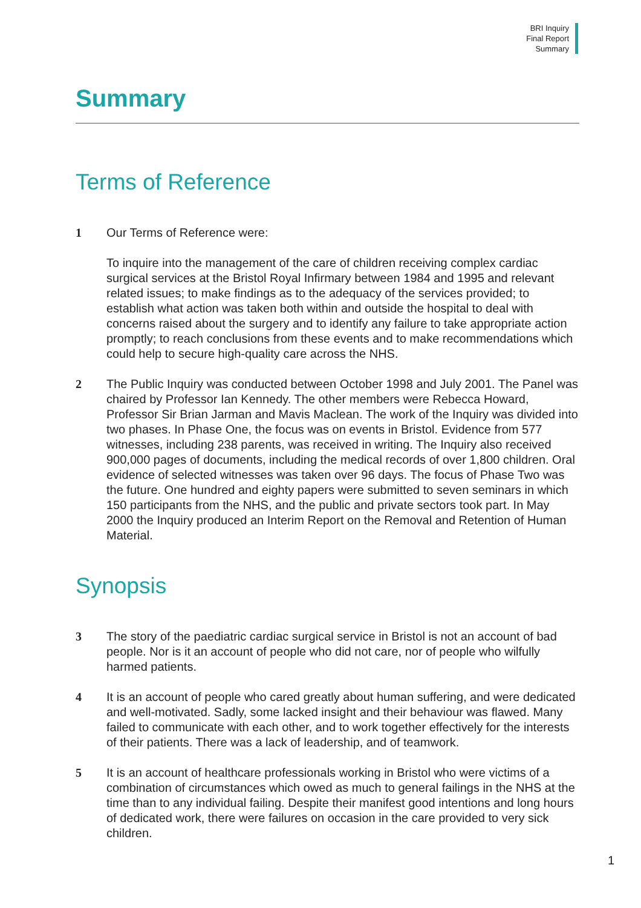BRI Inquiry
Final Report
Summary
Summary
Terms of Reference
1 Our Terms of Reference were:
To inquire into the management of the care of children receiving complex cardiac surgical services at the Bristol Royal Infirmary between 1984 and 1995 and relevant related issues; to make findings as to the adequacy of the services provided; to establish what action was taken both within and outside the hospital to deal with concerns raised about the surgery and to identify any failure to take appropriate action promptly; to reach conclusions from these events and to make recommendations which could help to secure high-quality care across the NHS.
2 The Public Inquiry was conducted between October 1998 and July 2001. The Panel was chaired by Professor Ian Kennedy. The other members were Rebecca Howard, Professor Sir Brian Jarman and Mavis Maclean. The work of the Inquiry was divided into two phases. In Phase One, the focus was on events in Bristol. Evidence from 577 witnesses, including 238 parents, was received in writing. The Inquiry also received 900,000 pages of documents, including the medical records of over 1,800 children. Oral evidence of selected witnesses was taken over 96 days. The focus of Phase Two was the future. One hundred and eighty papers were submitted to seven seminars in which 150 participants from the NHS, and the public and private sectors took part. In May 2000 the Inquiry produced an Interim Report on the Removal and Retention of Human Material.
Synopsis
3 The story of the paediatric cardiac surgical service in Bristol is not an account of bad people. Nor is it an account of people who did not care, nor of people who wilfully harmed patients.
4 It is an account of people who cared greatly about human suffering, and were dedicated and well-motivated. Sadly, some lacked insight and their behaviour was flawed. Many failed to communicate with each other, and to work together effectively for the interests of their patients. There was a lack of leadership, and of teamwork.
5 It is an account of healthcare professionals working in Bristol who were victims of a combination of circumstances which owed as much to general failings in the NHS at the time than to any individual failing. Despite their manifest good intentions and long hours of dedicated work, there were failures on occasion in the care provided to very sick children.
1